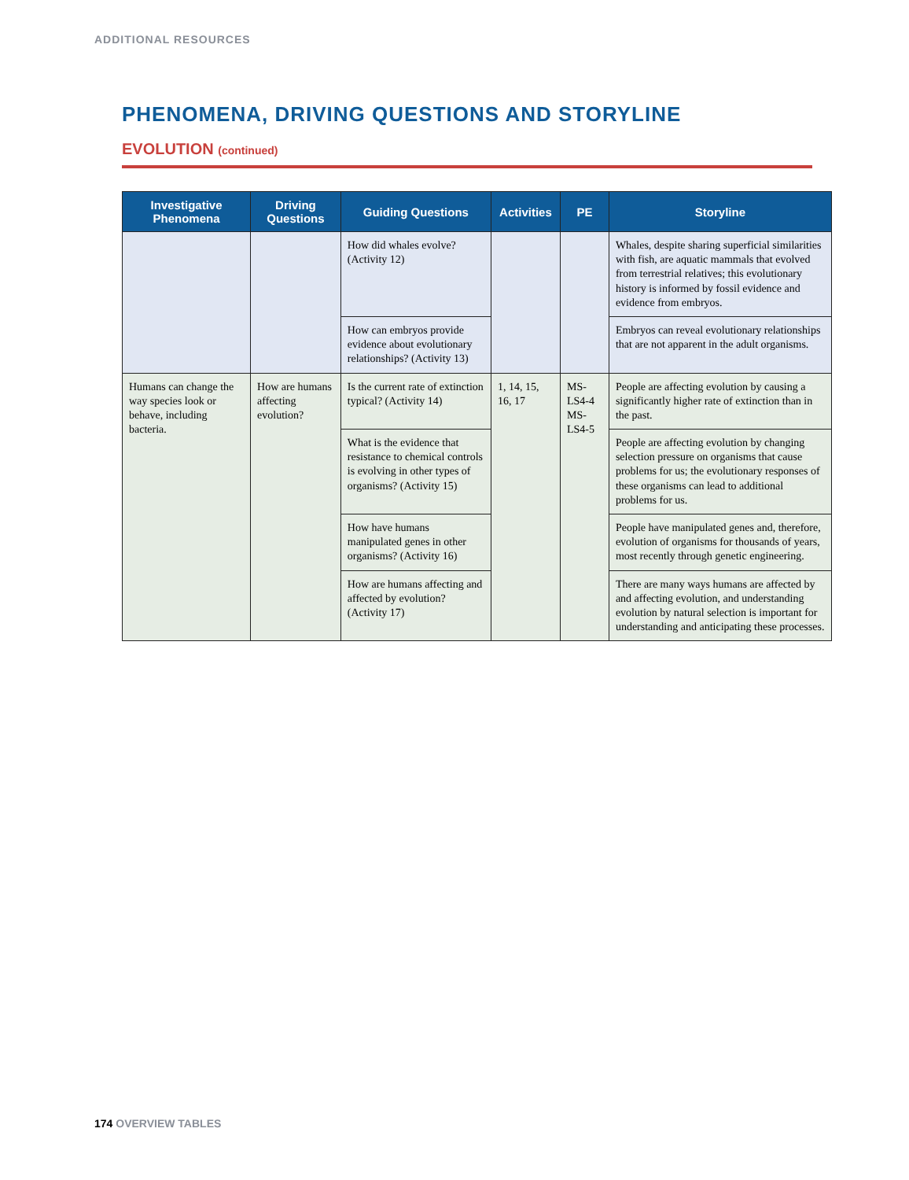ADDITIONAL RESOURCES
PHENOMENA, DRIVING QUESTIONS AND STORYLINE
EVOLUTION (continued)
| Investigative Phenomena | Driving Questions | Guiding Questions | Activities | PE | Storyline |
| --- | --- | --- | --- | --- | --- |
| | | How did whales evolve? (Activity 12) | | | Whales, despite sharing superficial similarities with fish, are aquatic mammals that evolved from terrestrial relatives; this evolutionary history is informed by fossil evidence and evidence from embryos. |
| | | How can embryos provide evidence about evolutionary relationships? (Activity 13) | | | Embryos can reveal evolutionary relationships that are not apparent in the adult organisms. |
| Humans can change the way species look or behave, including bacteria. | How are humans affecting evolution? | Is the current rate of extinction typical? (Activity 14) | 1, 14, 15, 16, 17 | MS-LS4-4 MS-LS4-5 | People are affecting evolution by causing a significantly higher rate of extinction than in the past. |
| | | What is the evidence that resistance to chemical controls is evolving in other types of organisms? (Activity 15) | | | People are affecting evolution by changing selection pressure on organisms that cause problems for us; the evolutionary responses of these organisms can lead to additional problems for us. |
| | | How have humans manipulated genes in other organisms? (Activity 16) | | | People have manipulated genes and, therefore, evolution of organisms for thousands of years, most recently through genetic engineering. |
| | | How are humans affecting and affected by evolution? (Activity 17) | | | There are many ways humans are affected by and affecting evolution, and understanding evolution by natural selection is important for understanding and anticipating these processes. |
174 OVERVIEW TABLES